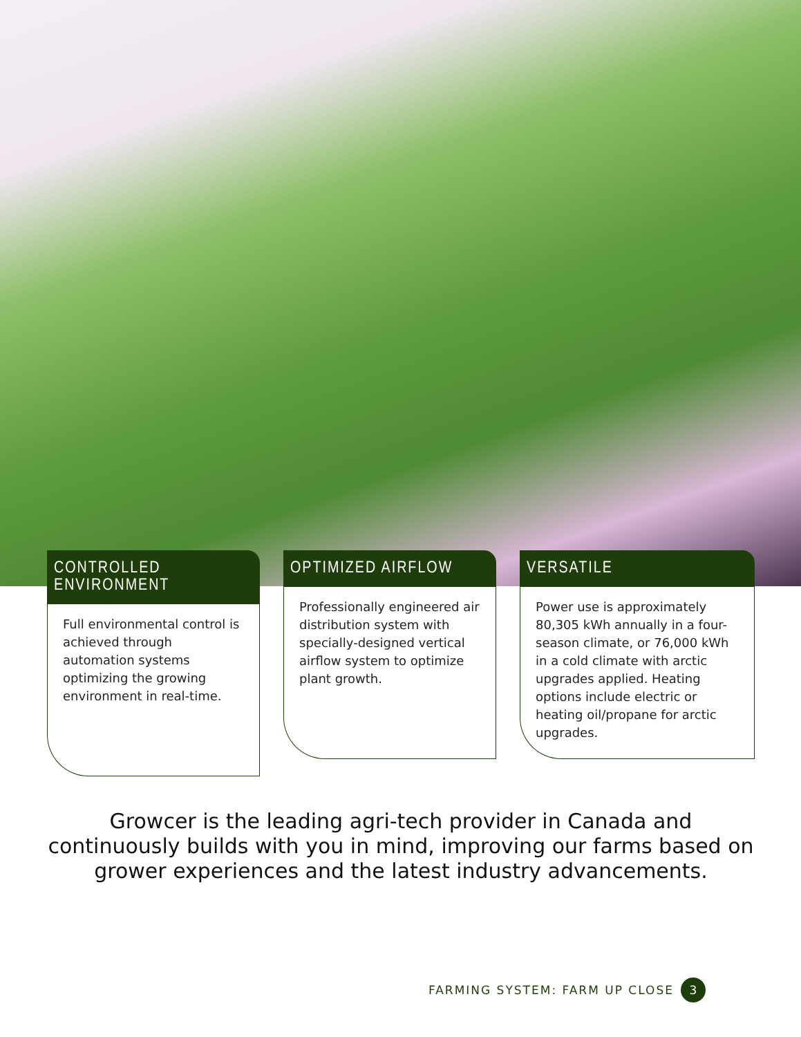CONTROLLED ENVIRONMENT
Full environmental control is achieved through automation systems optimizing the growing environment in real-time.
OPTIMIZED AIRFLOW
Professionally engineered air distribution system with specially-designed vertical airflow system to optimize plant growth.
VERSATILE
Power use is approximately 80,305 kWh annually in a four-season climate, or 76,000 kWh in a cold climate with arctic upgrades applied. Heating options include electric or heating oil/propane for arctic upgrades.
Growcer is the leading agri-tech provider in Canada and continuously builds with you in mind, improving our farms based on grower experiences and the latest industry advancements.
FARMING SYSTEM: FARM UP CLOSE 3